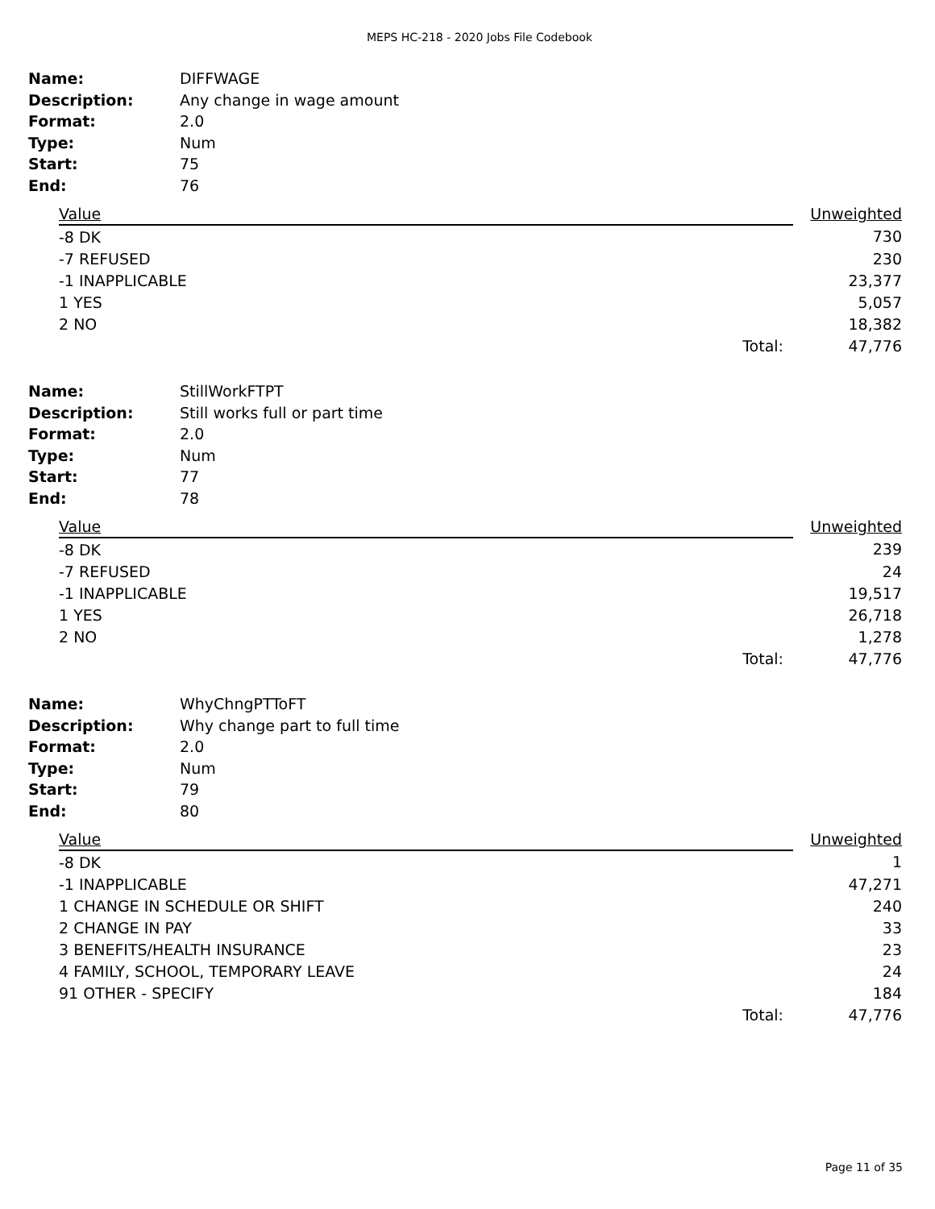MEPS HC-218 - 2020 Jobs File Codebook
| Name: | DIFFWAGE |
| Description: | Any change in wage amount |
| Format: | 2.0 |
| Type: | Num |
| Start: | 75 |
| End: | 76 |
| Value | Unweighted |
| --- | --- |
| -8 DK | 730 |
| -7 REFUSED | 230 |
| -1 INAPPLICABLE | 23,377 |
| 1 YES | 5,057 |
| 2 NO | 18,382 |
| Total: | 47,776 |
| Name: | StillWorkFTPT |
| Description: | Still works full or part time |
| Format: | 2.0 |
| Type: | Num |
| Start: | 77 |
| End: | 78 |
| Value | Unweighted |
| --- | --- |
| -8 DK | 239 |
| -7 REFUSED | 24 |
| -1 INAPPLICABLE | 19,517 |
| 1 YES | 26,718 |
| 2 NO | 1,278 |
| Total: | 47,776 |
| Name: | WhyChngPTToFT |
| Description: | Why change part to full time |
| Format: | 2.0 |
| Type: | Num |
| Start: | 79 |
| End: | 80 |
| Value | Unweighted |
| --- | --- |
| -8 DK | 1 |
| -1 INAPPLICABLE | 47,271 |
| 1 CHANGE IN SCHEDULE OR SHIFT | 240 |
| 2 CHANGE IN PAY | 33 |
| 3 BENEFITS/HEALTH INSURANCE | 23 |
| 4 FAMILY, SCHOOL, TEMPORARY LEAVE | 24 |
| 91 OTHER - SPECIFY | 184 |
| Total: | 47,776 |
Page 11 of 35